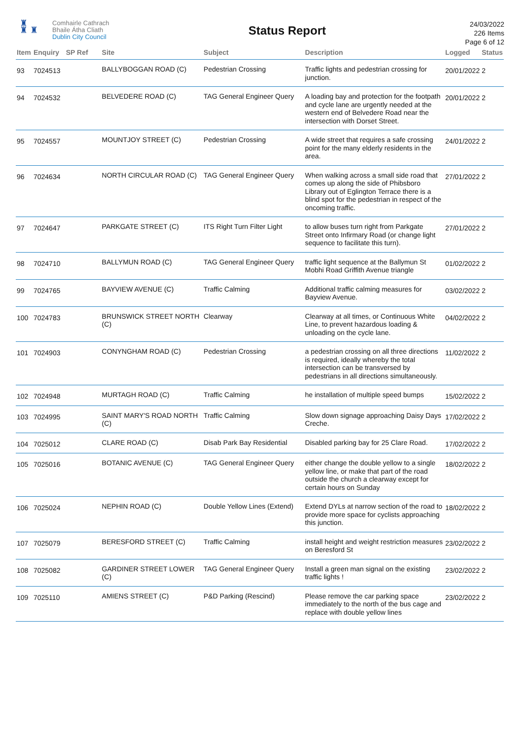♜
♜ ♜
Comhairle Cathrach
Bhaile Átha Cliath
Dublin City Council
Status Report
24/03/2022
226 Items
Page 6 of 12
| Item | Enquiry | SP Ref | Site | Subject | Description | Logged | Status |
| --- | --- | --- | --- | --- | --- | --- | --- |
| 93 | 7024513 | | BALLYBOGGAN ROAD (C) | Pedestrian Crossing | Traffic lights and pedestrian crossing for junction. | 20/01/2022 | 2 |
| 94 | 7024532 | | BELVEDERE ROAD (C) | TAG General Engineer Query | A loading bay and protection for the footpath and cycle lane are urgently needed at the western end of Belvedere Road near the intersection with Dorset Street. | 20/01/2022 | 2 |
| 95 | 7024557 | | MOUNTJOY STREET (C) | Pedestrian Crossing | A wide street that requires a safe crossing point for the many elderly residents in the area. | 24/01/2022 | 2 |
| 96 | 7024634 | | NORTH CIRCULAR ROAD (C) | TAG General Engineer Query | When walking across a small side road that comes up along the side of Phibsboro Library out of Eglington Terrace there is a blind spot for the pedestrian in respect of the oncoming traffic. | 27/01/2022 | 2 |
| 97 | 7024647 | | PARKGATE STREET (C) | ITS Right Turn Filter Light | to allow buses turn right from Parkgate Street onto Infirmary Road (or change light sequence to facilitate this turn). | 27/01/2022 | 2 |
| 98 | 7024710 | | BALLYMUN ROAD (C) | TAG General Engineer Query | traffic light sequence at the Ballymun St Mobhi Road Griffith Avenue triangle | 01/02/2022 | 2 |
| 99 | 7024765 | | BAYVIEW AVENUE (C) | Traffic Calming | Additional traffic calming measures for Bayview Avenue. | 03/02/2022 | 2 |
| 100 | 7024783 | | BRUNSWICK STREET NORTH (C) | Clearway | Clearway at all times, or Continuous White Line, to prevent hazardous loading & unloading on the cycle lane. | 04/02/2022 | 2 |
| 101 | 7024903 | | CONYNGHAM ROAD (C) | Pedestrian Crossing | a pedestrian crossing on all three directions is required, ideally whereby the total intersection can be transversed by pedestrians in all directions simultaneously. | 11/02/2022 | 2 |
| 102 | 7024948 | | MURTAGH ROAD (C) | Traffic Calming | he installation of multiple speed bumps | 15/02/2022 | 2 |
| 103 | 7024995 | | SAINT MARY'S ROAD NORTH (C) | Traffic Calming | Slow down signage approaching Daisy Days Creche. | 17/02/2022 | 2 |
| 104 | 7025012 | | CLARE ROAD (C) | Disab Park Bay Residential | Disabled parking bay for 25 Clare Road. | 17/02/2022 | 2 |
| 105 | 7025016 | | BOTANIC AVENUE (C) | TAG General Engineer Query | either change the double yellow to a single yellow line, or make that part of the road outside the church a clearway except for certain hours on Sunday | 18/02/2022 | 2 |
| 106 | 7025024 | | NEPHIN ROAD (C) | Double Yellow Lines (Extend) | Extend DYLs at narrow section of the road to provide more space for cyclists approaching this junction. | 18/02/2022 | 2 |
| 107 | 7025079 | | BERESFORD STREET (C) | Traffic Calming | install height and weight restriction measures on Beresford St | 23/02/2022 | 2 |
| 108 | 7025082 | | GARDINER STREET LOWER (C) | TAG General Engineer Query | Install a green man signal on the existing traffic lights ! | 23/02/2022 | 2 |
| 109 | 7025110 | | AMIENS STREET (C) | P&D Parking (Rescind) | Please remove the car parking space immediately to the north of the bus cage and replace with double yellow lines | 23/02/2022 | 2 |